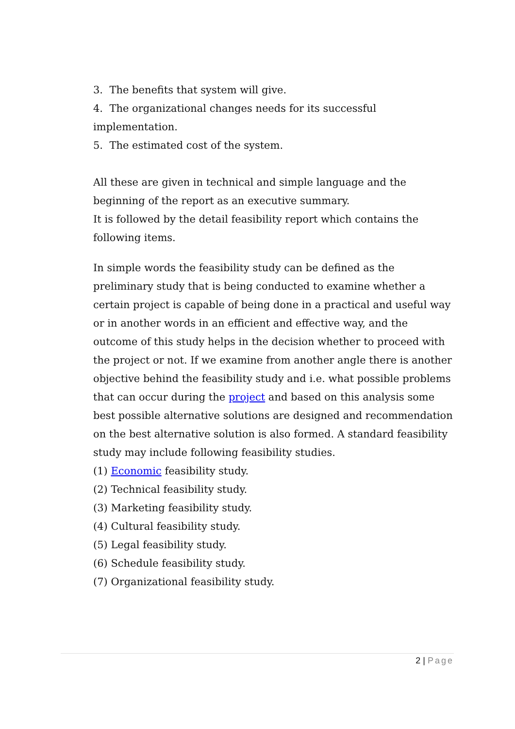3. The benefits that system will give.
4. The organizational changes needs for its successful implementation.
5. The estimated cost of the system.
All these are given in technical and simple language and the beginning of the report as an executive summary.
It is followed by the detail feasibility report which contains the following items.
In simple words the feasibility study can be defined as the preliminary study that is being conducted to examine whether a certain project is capable of being done in a practical and useful way or in another words in an efficient and effective way, and the outcome of this study helps in the decision whether to proceed with the project or not. If we examine from another angle there is another objective behind the feasibility study and i.e. what possible problems that can occur during the project and based on this analysis some best possible alternative solutions are designed and recommendation on the best alternative solution is also formed. A standard feasibility study may include following feasibility studies.
(1) Economic feasibility study.
(2) Technical feasibility study.
(3) Marketing feasibility study.
(4) Cultural feasibility study.
(5) Legal feasibility study.
(6) Schedule feasibility study.
(7) Organizational feasibility study.
2 | Page